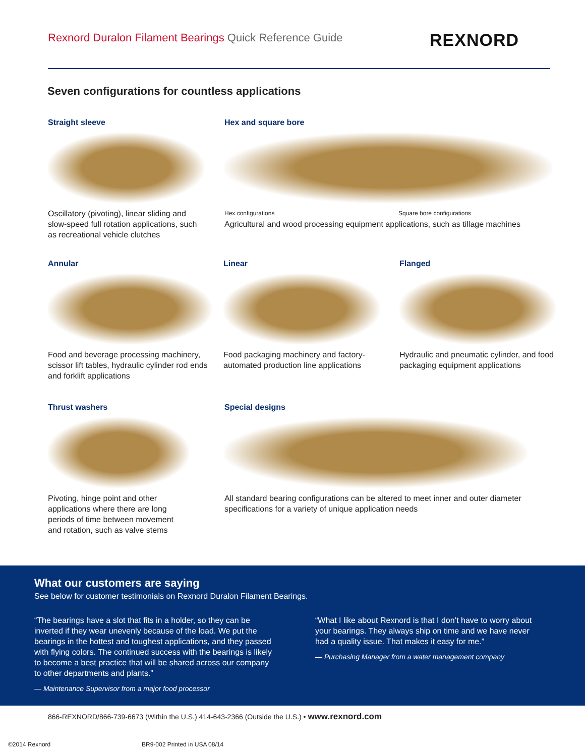Rexnord Duralon Filament Bearings Quick Reference Guide
REXNORD
Seven configurations for countless applications
Straight sleeve
Oscillatory (pivoting), linear sliding and slow-speed full rotation applications, such as recreational vehicle clutches
Hex and square bore
Hex configurations Square bore configurations
Agricultural and wood processing equipment applications, such as tillage machines
Annular
Food and beverage processing machinery, scissor lift tables, hydraulic cylinder rod ends and forklift applications
Linear
Food packaging machinery and factory-automated production line applications
Flanged
Hydraulic and pneumatic cylinder, and food packaging equipment applications
Thrust washers
Pivoting, hinge point and other applications where there are long periods of time between movement and rotation, such as valve stems
Special designs
All standard bearing configurations can be altered to meet inner and outer diameter specifications for a variety of unique application needs
What our customers are saying
See below for customer testimonials on Rexnord Duralon Filament Bearings.
“The bearings have a slot that fits in a holder, so they can be inverted if they wear unevenly because of the load. We put the bearings in the hottest and toughest applications, and they passed with flying colors. The continued success with the bearings is likely to become a best practice that will be shared across our company to other departments and plants.”
— Maintenance Supervisor from a major food processor
“What I like about Rexnord is that I don’t have to worry about your bearings. They always ship on time and we have never had a quality issue. That makes it easy for me.”
— Purchasing Manager from a water management company
866-REXNORD/866-739-6673 (Within the U.S.) 414-643-2366 (Outside the U.S.) • www.rexnord.com
©2014 Rexnord BR9-002 Printed in USA 08/14